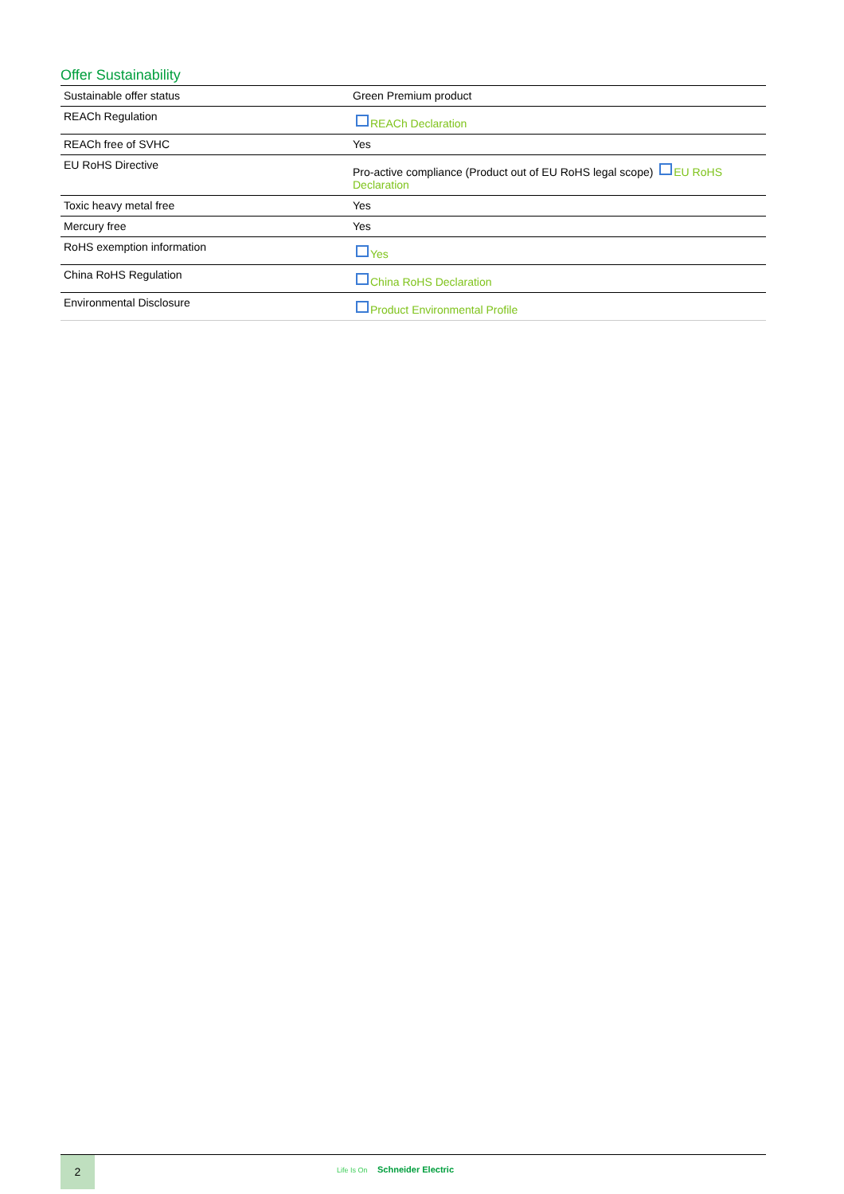Offer Sustainability
| Sustainable offer status | Green Premium product |
| REACh Regulation | REACh Declaration |
| REACh free of SVHC | Yes |
| EU RoHS Directive | Pro-active compliance (Product out of EU RoHS legal scope) EU RoHS Declaration |
| Toxic heavy metal free | Yes |
| Mercury free | Yes |
| RoHS exemption information | Yes |
| China RoHS Regulation | China RoHS Declaration |
| Environmental Disclosure | Product Environmental Profile |
2
Life Is On Schneider Electric